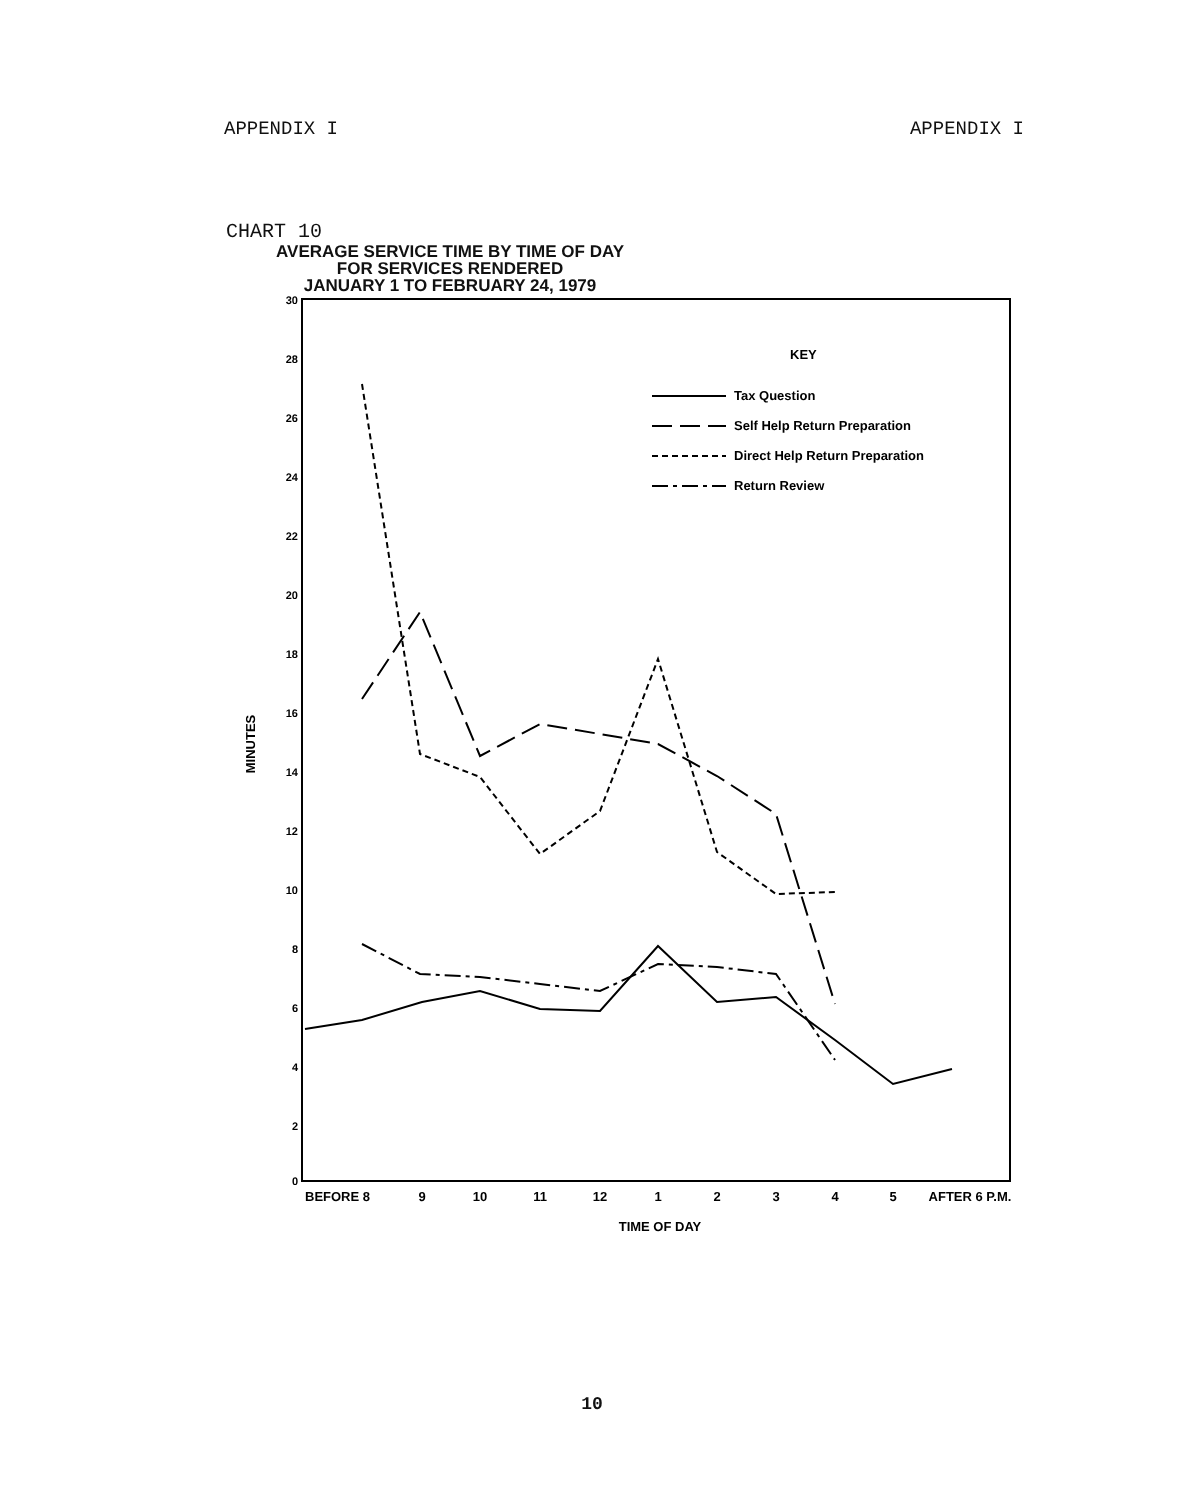APPENDIX I APPENDIX I
CHART 10
AVERAGE SERVICE TIME BY TIME OF DAY
FOR SERVICES RENDERED
JANUARY 1 TO FEBRUARY 24, 1979
30
28
26
24
22
20
18
16
14
12
10
8
6
4
2
0
MINUTES
KEY
Tax Question
Self Help Return Preparation
Direct Help Return Preparation
Return Review
BEFORE 8
9
10
11
12
1
2
3
4
5
AFTER 6 P.M.
TIME OF DAY
10